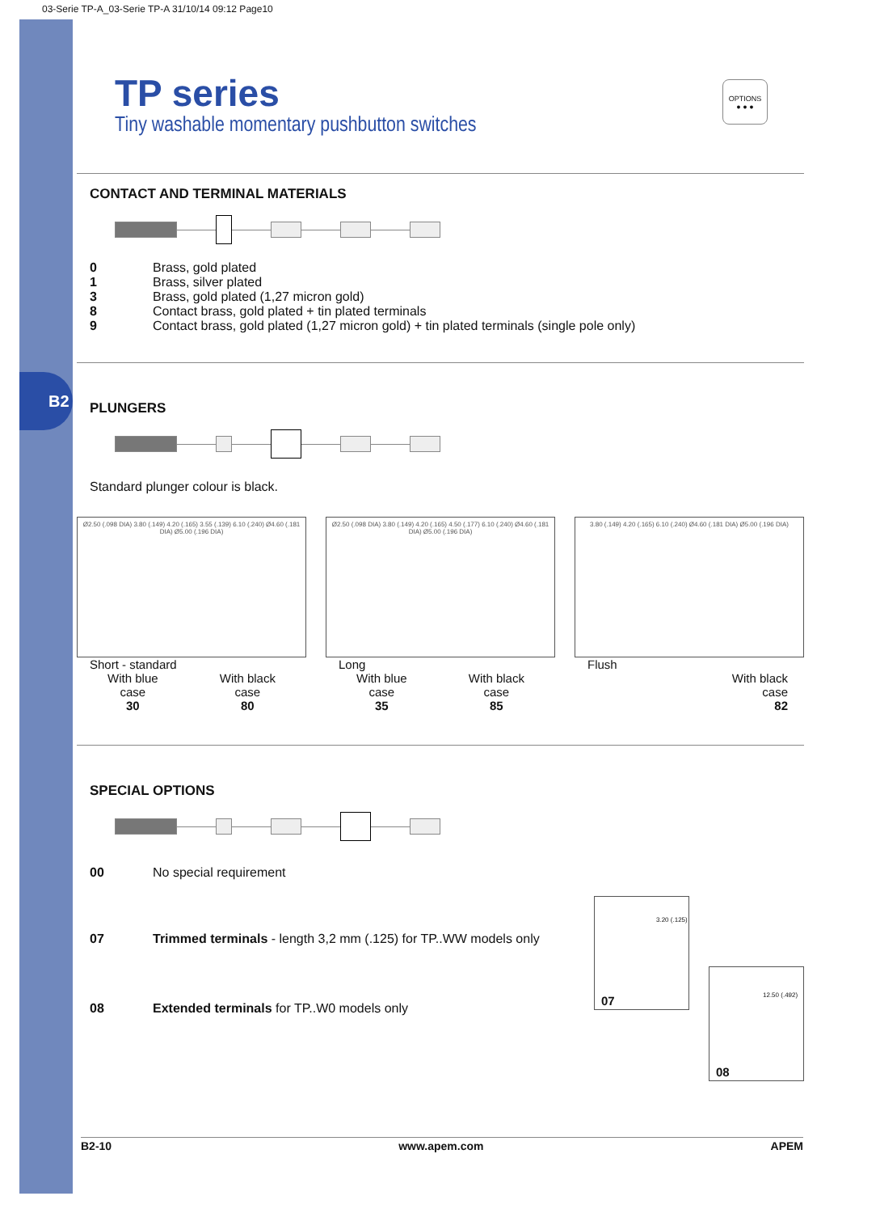03-Serie TP-A_03-Serie TP-A 31/10/14 09:12 Page10
B2
TP series
Tiny washable momentary pushbutton switches
OPTIONS
● ● ●
CONTACT AND TERMINAL MATERIALS
0 Brass, gold plated
1 Brass, silver plated
3 Brass, gold plated (1,27 micron gold)
8 Contact brass, gold plated + tin plated terminals
9 Contact brass, gold plated (1,27 micron gold) + tin plated terminals (single pole only)
PLUNGERS
Standard plunger colour is black.
Ø2.50 (.098 DIA) 3.80 (.149) 4.20 (.165) 3.55 (.139) 6.10 (.240) Ø4.60 (.181 DIA) Ø5.00 (.196 DIA)
Short - standard
With blue
case
30
With black
case
80
Ø2.50 (.098 DIA) 3.80 (.149) 4.20 (.165) 4.50 (.177) 6.10 (.240) Ø4.60 (.181 DIA) Ø5.00 (.196 DIA)
Long
With blue
case
35
With black
case
85
3.80 (.149) 4.20 (.165) 6.10 (.240) Ø4.60 (.181 DIA) Ø5.00 (.196 DIA)
Flush
With black
case
82
SPECIAL OPTIONS
00 No special requirement
07 Trimmed terminals - length 3,2 mm (.125) for TP..WW models only
08 Extended terminals for TP..W0 models only
3.20 (.125)
07
12.50 (.492)
08
B2-10 www.apem.com APEM